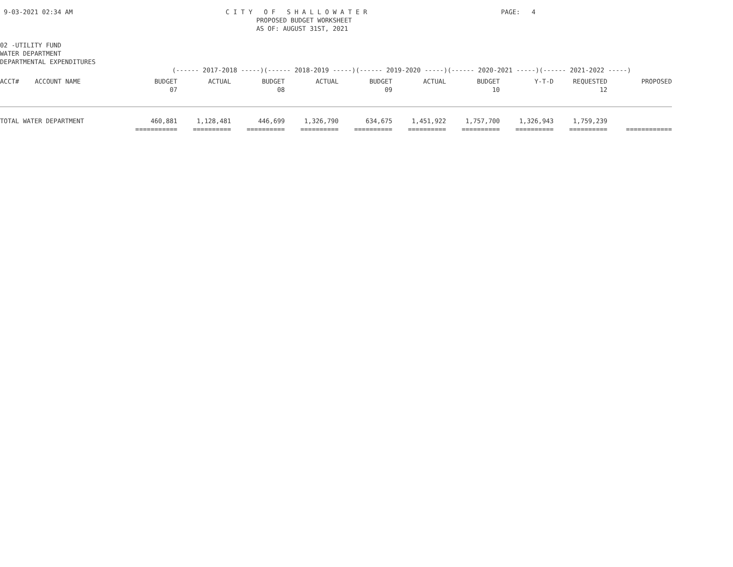9-03-2021 02:34 AM                                        C I T Y   O F   S H A L L O W A T E R                                   PAGE:   4
                                                                   PROPOSED BUDGET WORKSHEET
                                                                   AS OF: AUGUST 31ST, 2021

02 -UTILITY FUND
WATER DEPARTMENT
DEPARTMENTAL EXPENDITURES
                                             (------ 2017-2018 -----)(------ 2018-2019 -----)(------ 2019-2020 -----)(------ 2020-2021 -----)(------ 2021-2022 -----)
| ACCT# | ACCOUNT NAME | BUDGET | ACTUAL | BUDGET | ACTUAL | BUDGET | ACTUAL | BUDGET | Y-T-D | REQUESTED | PROPOSED |
| --- | --- | --- | --- | --- | --- | --- | --- | --- | --- | --- | --- |
| | | 07 | | 08 | | 09 | | 10 | | 12 | |
| TOTAL WATER DEPARTMENT | | 460,881 | 1,128,481 | 446,699 | 1,326,790 | 634,675 | 1,451,922 | 1,757,700 | 1,326,943 | 1,759,239 | |
| | | =========== | ========== | ========== | ========== | ========== | ========== | ========== | ========== | ========== | ============ |